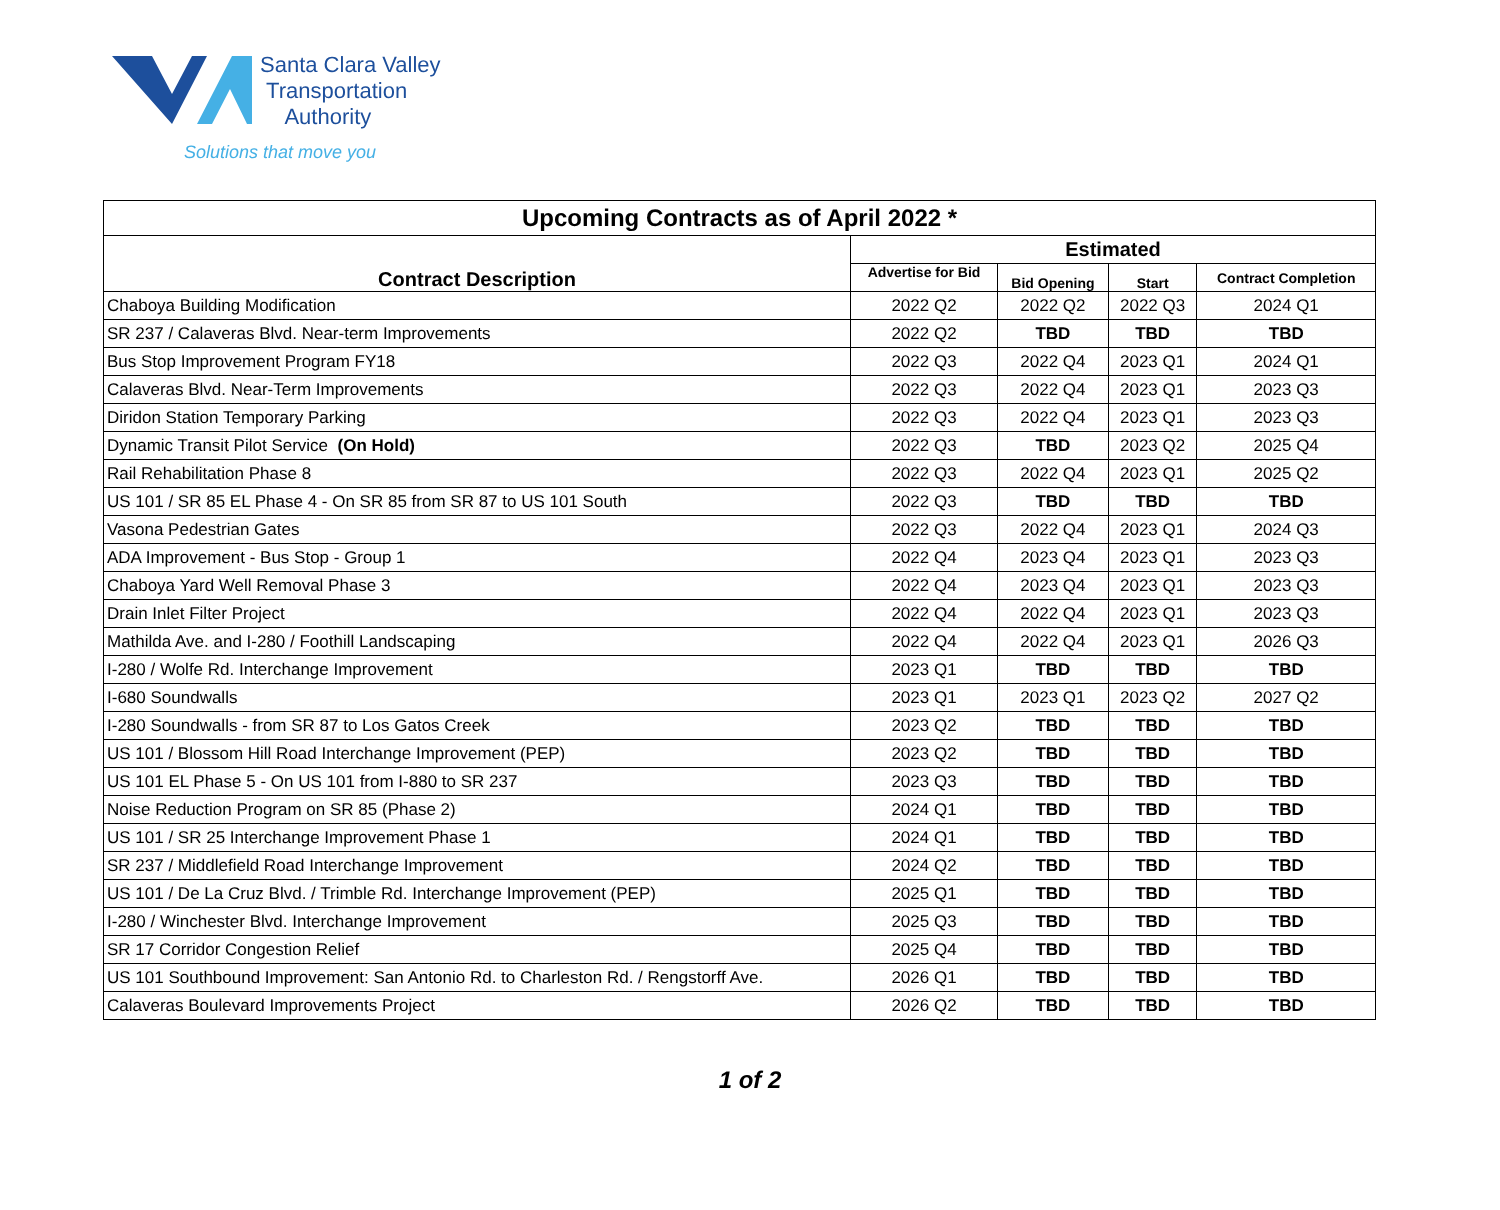Santa Clara Valley
Transportation
Authority
Solutions that move you
| Upcoming Contracts as of April 2022 * | | | | |
| --- | --- | --- | --- | --- |
| Contract Description | Estimated | | | |
| | Advertise for Bid | Bid Opening | Start | Contract Completion |
| Chaboya Building Modification | 2022 Q2 | 2022 Q2 | 2022 Q3 | 2024 Q1 |
| SR 237 / Calaveras Blvd. Near-term Improvements | 2022 Q2 | TBD | TBD | TBD |
| Bus Stop Improvement Program FY18 | 2022 Q3 | 2022 Q4 | 2023 Q1 | 2024 Q1 |
| Calaveras Blvd. Near-Term Improvements | 2022 Q3 | 2022 Q4 | 2023 Q1 | 2023 Q3 |
| Diridon Station Temporary Parking | 2022 Q3 | 2022 Q4 | 2023 Q1 | 2023 Q3 |
| Dynamic Transit Pilot Service (On Hold) | 2022 Q3 | TBD | 2023 Q2 | 2025 Q4 |
| Rail Rehabilitation Phase 8 | 2022 Q3 | 2022 Q4 | 2023 Q1 | 2025 Q2 |
| US 101 / SR 85 EL Phase 4 - On SR 85 from SR 87 to US 101 South | 2022 Q3 | TBD | TBD | TBD |
| Vasona Pedestrian Gates | 2022 Q3 | 2022 Q4 | 2023 Q1 | 2024 Q3 |
| ADA Improvement - Bus Stop - Group 1 | 2022 Q4 | 2023 Q4 | 2023 Q1 | 2023 Q3 |
| Chaboya Yard Well Removal Phase 3 | 2022 Q4 | 2023 Q4 | 2023 Q1 | 2023 Q3 |
| Drain Inlet Filter Project | 2022 Q4 | 2022 Q4 | 2023 Q1 | 2023 Q3 |
| Mathilda Ave. and I-280 / Foothill Landscaping | 2022 Q4 | 2022 Q4 | 2023 Q1 | 2026 Q3 |
| I-280 / Wolfe Rd. Interchange Improvement | 2023 Q1 | TBD | TBD | TBD |
| I-680 Soundwalls | 2023 Q1 | 2023 Q1 | 2023 Q2 | 2027 Q2 |
| I-280 Soundwalls - from SR 87 to Los Gatos Creek | 2023 Q2 | TBD | TBD | TBD |
| US 101 / Blossom Hill Road Interchange Improvement (PEP) | 2023 Q2 | TBD | TBD | TBD |
| US 101 EL Phase 5 - On US 101 from I-880 to SR 237 | 2023 Q3 | TBD | TBD | TBD |
| Noise Reduction Program on SR 85 (Phase 2) | 2024 Q1 | TBD | TBD | TBD |
| US 101 / SR 25 Interchange Improvement Phase 1 | 2024 Q1 | TBD | TBD | TBD |
| SR 237 / Middlefield Road Interchange Improvement | 2024 Q2 | TBD | TBD | TBD |
| US 101 / De La Cruz Blvd. / Trimble Rd. Interchange Improvement (PEP) | 2025 Q1 | TBD | TBD | TBD |
| I-280 / Winchester Blvd. Interchange Improvement | 2025 Q3 | TBD | TBD | TBD |
| SR 17 Corridor Congestion Relief | 2025 Q4 | TBD | TBD | TBD |
| US 101 Southbound Improvement: San Antonio Rd. to Charleston Rd. / Rengstorff Ave. | 2026 Q1 | TBD | TBD | TBD |
| Calaveras Boulevard Improvements Project | 2026 Q2 | TBD | TBD | TBD |
1 of 2